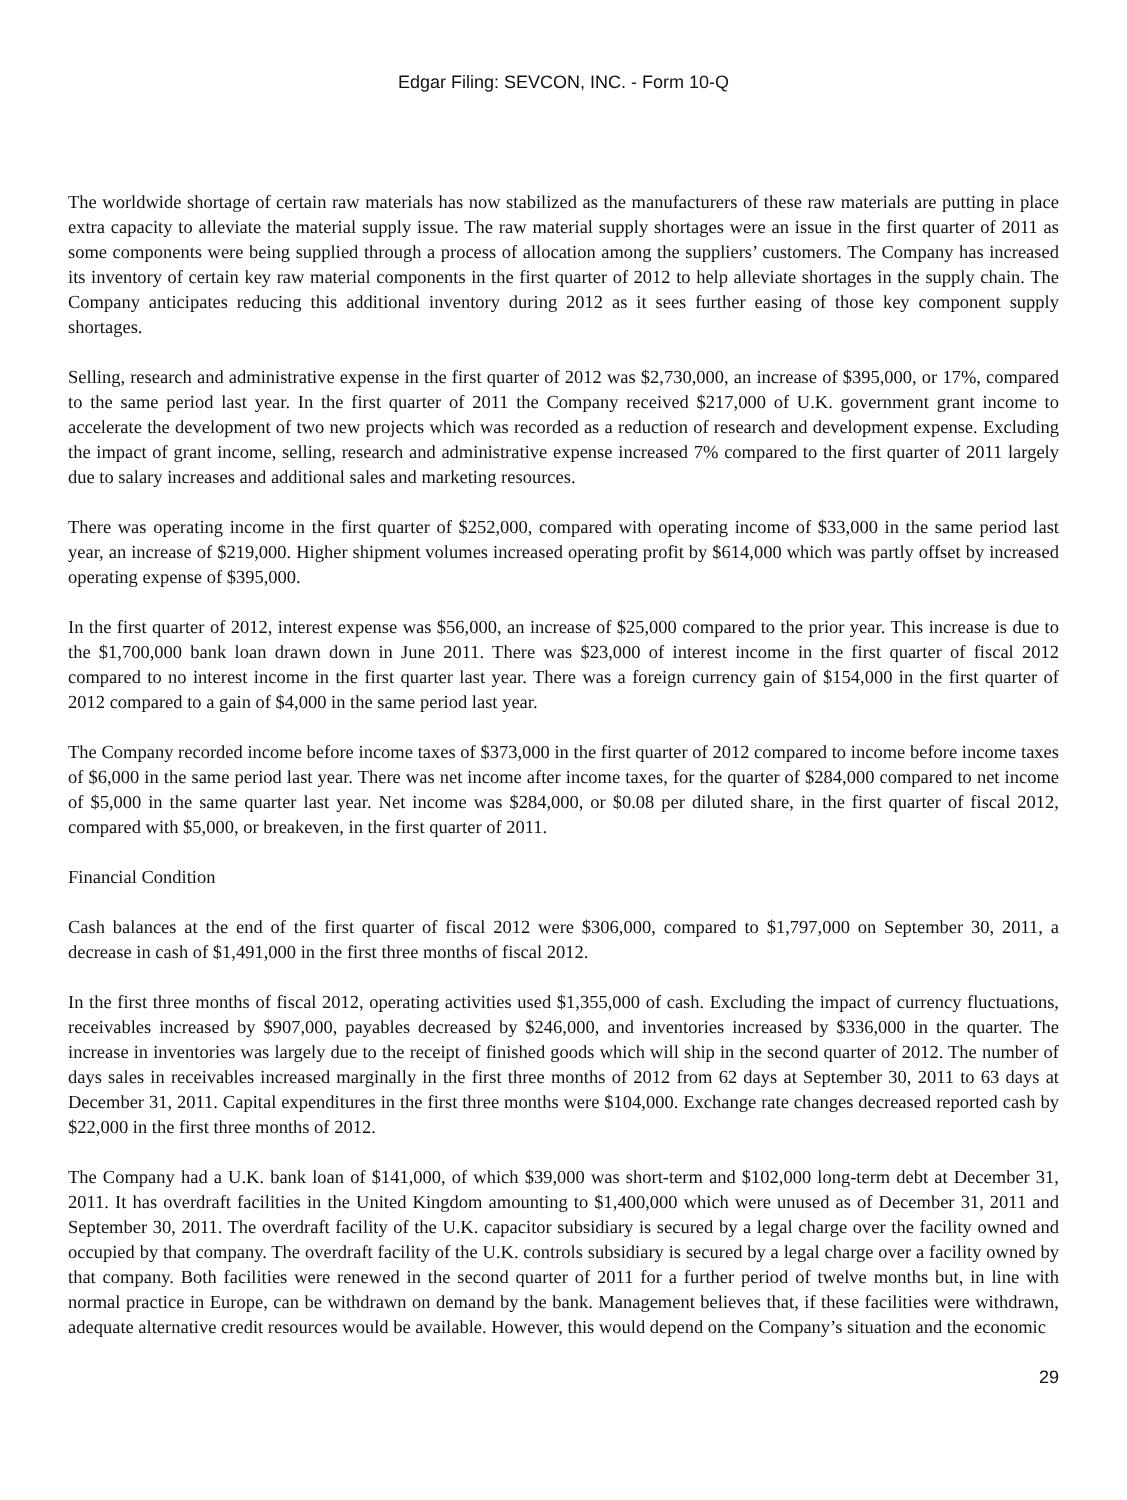Edgar Filing: SEVCON, INC. - Form 10-Q
The worldwide shortage of certain raw materials has now stabilized as the manufacturers of these raw materials are putting in place extra capacity to alleviate the material supply issue. The raw material supply shortages were an issue in the first quarter of 2011 as some components were being supplied through a process of allocation among the suppliers’ customers. The Company has increased its inventory of certain key raw material components in the first quarter of 2012 to help alleviate shortages in the supply chain. The Company anticipates reducing this additional inventory during 2012 as it sees further easing of those key component supply shortages.
Selling, research and administrative expense in the first quarter of 2012 was $2,730,000, an increase of $395,000, or 17%, compared to the same period last year. In the first quarter of 2011 the Company received $217,000 of U.K. government grant income to accelerate the development of two new projects which was recorded as a reduction of research and development expense. Excluding the impact of grant income, selling, research and administrative expense increased 7% compared to the first quarter of 2011 largely due to salary increases and additional sales and marketing resources.
There was operating income in the first quarter of $252,000, compared with operating income of $33,000 in the same period last year, an increase of $219,000. Higher shipment volumes increased operating profit by $614,000 which was partly offset by increased operating expense of $395,000.
In the first quarter of 2012, interest expense was $56,000, an increase of $25,000 compared to the prior year. This increase is due to the $1,700,000 bank loan drawn down in June 2011. There was $23,000 of interest income in the first quarter of fiscal 2012 compared to no interest income in the first quarter last year. There was a foreign currency gain of $154,000 in the first quarter of 2012 compared to a gain of $4,000 in the same period last year.
The Company recorded income before income taxes of $373,000 in the first quarter of 2012 compared to income before income taxes of $6,000 in the same period last year. There was net income after income taxes, for the quarter of $284,000 compared to net income of $5,000 in the same quarter last year. Net income was $284,000, or $0.08 per diluted share, in the first quarter of fiscal 2012, compared with $5,000, or breakeven, in the first quarter of 2011.
Financial Condition
Cash balances at the end of the first quarter of fiscal 2012 were $306,000, compared to $1,797,000 on September 30, 2011, a decrease in cash of $1,491,000 in the first three months of fiscal 2012.
In the first three months of fiscal 2012, operating activities used $1,355,000 of cash. Excluding the impact of currency fluctuations, receivables increased by $907,000, payables decreased by $246,000, and inventories increased by $336,000 in the quarter. The increase in inventories was largely due to the receipt of finished goods which will ship in the second quarter of 2012. The number of days sales in receivables increased marginally in the first three months of 2012 from 62 days at September 30, 2011 to 63 days at December 31, 2011. Capital expenditures in the first three months were $104,000. Exchange rate changes decreased reported cash by $22,000 in the first three months of 2012.
The Company had a U.K. bank loan of $141,000, of which $39,000 was short-term and $102,000 long-term debt at December 31, 2011. It has overdraft facilities in the United Kingdom amounting to $1,400,000 which were unused as of December 31, 2011 and September 30, 2011. The overdraft facility of the U.K. capacitor subsidiary is secured by a legal charge over the facility owned and occupied by that company. The overdraft facility of the U.K. controls subsidiary is secured by a legal charge over a facility owned by that company. Both facilities were renewed in the second quarter of 2011 for a further period of twelve months but, in line with normal practice in Europe, can be withdrawn on demand by the bank. Management believes that, if these facilities were withdrawn, adequate alternative credit resources would be available. However, this would depend on the Company’s situation and the economic
29